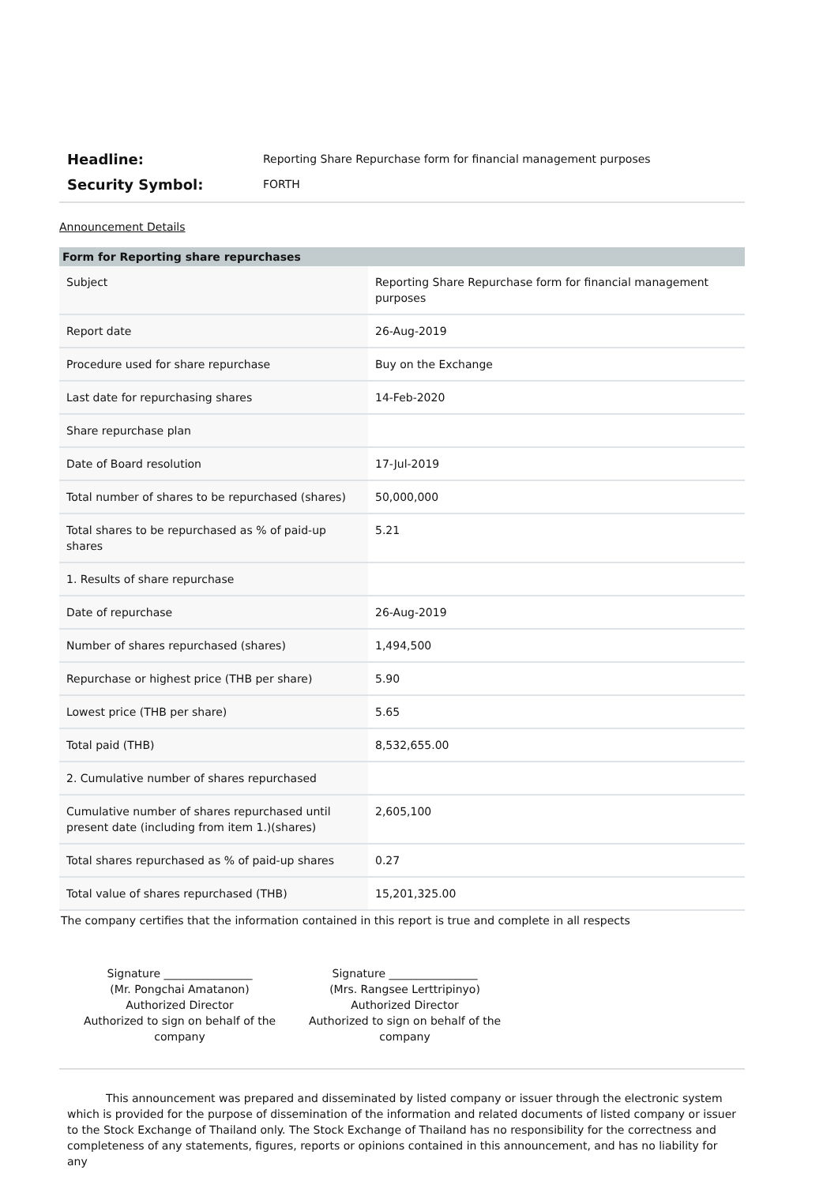Headline:
Reporting Share Repurchase form for financial management purposes
Security Symbol:
FORTH
Announcement Details
| Form for Reporting share repurchases | |
| --- | --- |
| Subject | Reporting Share Repurchase form for financial management purposes |
| Report date | 26-Aug-2019 |
| Procedure used for share repurchase | Buy on the Exchange |
| Last date for repurchasing shares | 14-Feb-2020 |
| Share repurchase plan | |
| Date of Board resolution | 17-Jul-2019 |
| Total number of shares to be repurchased (shares) | 50,000,000 |
| Total shares to be repurchased as % of paid-up shares | 5.21 |
| 1. Results of share repurchase | |
| Date of repurchase | 26-Aug-2019 |
| Number of shares repurchased (shares) | 1,494,500 |
| Repurchase or highest price (THB per share) | 5.90 |
| Lowest price (THB per share) | 5.65 |
| Total paid (THB) | 8,532,655.00 |
| 2. Cumulative number of shares repurchased | |
| Cumulative number of shares repurchased until present date (including from item 1.)(shares) | 2,605,100 |
| Total shares repurchased as % of paid-up shares | 0.27 |
| Total value of shares repurchased (THB) | 15,201,325.00 |
The company certifies that the information contained in this report is true and complete in all respects
Signature ________________
(Mr. Pongchai Amatanon)
Authorized Director
Authorized to sign on behalf of the company
Signature ________________
(Mrs. Rangsee Lerttripinyo)
Authorized Director
Authorized to sign on behalf of the company
This announcement was prepared and disseminated by listed company or issuer through the electronic system which is provided for the purpose of dissemination of the information and related documents of listed company or issuer to the Stock Exchange of Thailand only. The Stock Exchange of Thailand has no responsibility for the correctness and completeness of any statements, figures, reports or opinions contained in this announcement, and has no liability for any